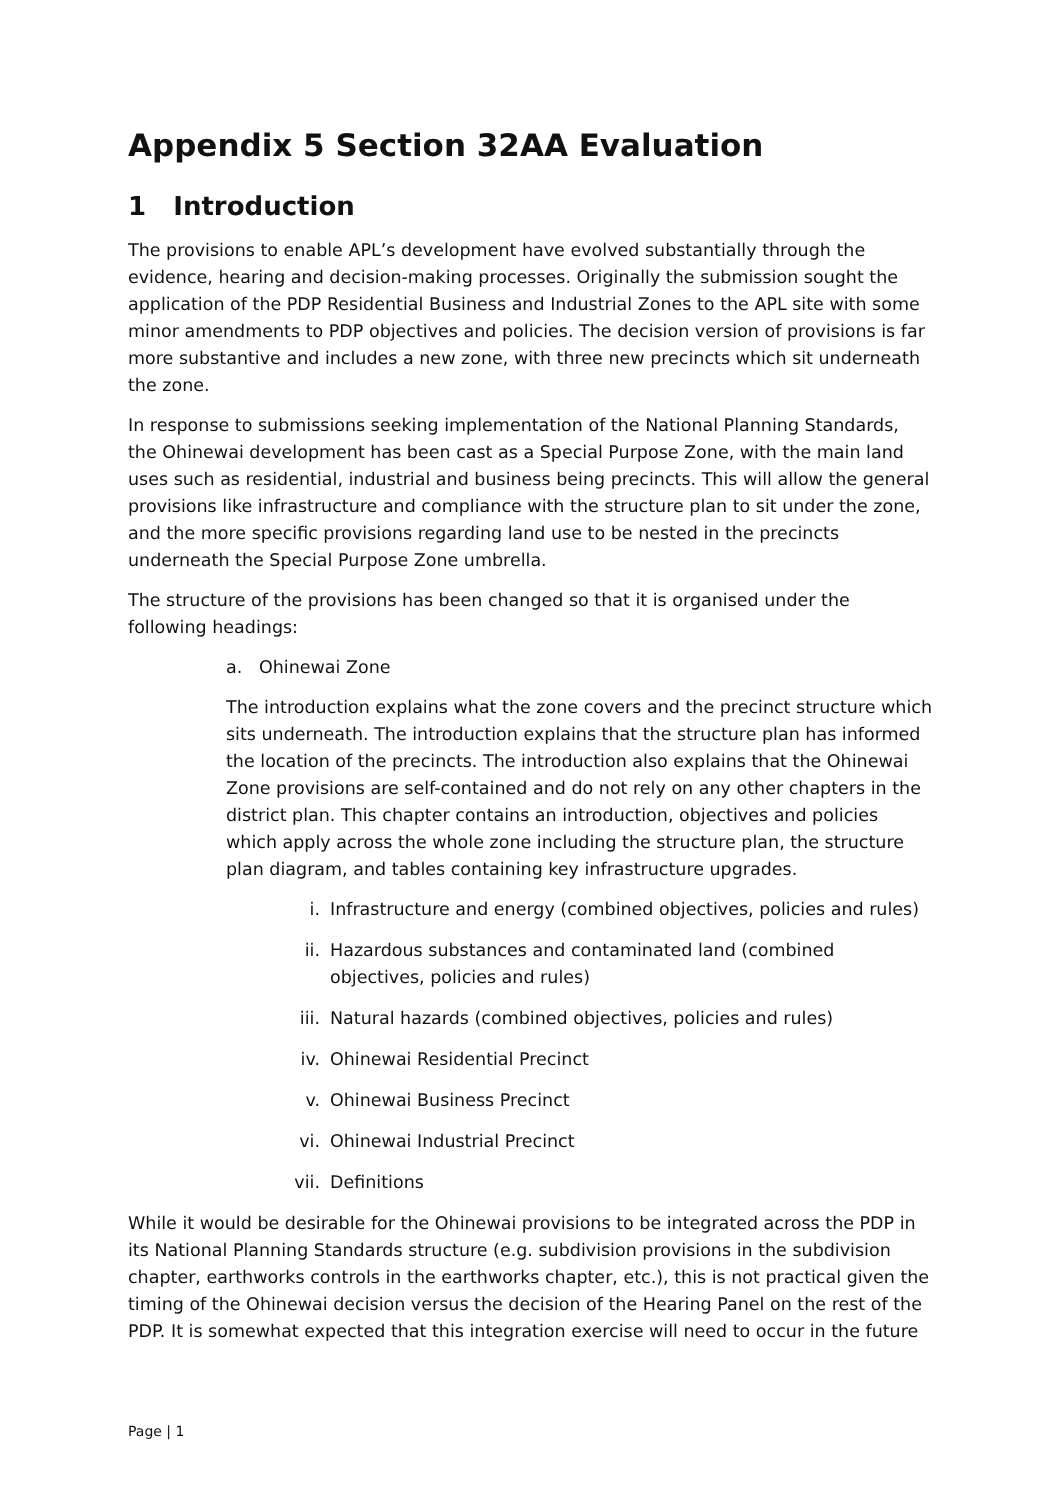Appendix 5 Section 32AA Evaluation
1 Introduction
The provisions to enable APL’s development have evolved substantially through the evidence, hearing and decision-making processes. Originally the submission sought the application of the PDP Residential Business and Industrial Zones to the APL site with some minor amendments to PDP objectives and policies. The decision version of provisions is far more substantive and includes a new zone, with three new precincts which sit underneath the zone.
In response to submissions seeking implementation of the National Planning Standards, the Ohinewai development has been cast as a Special Purpose Zone, with the main land uses such as residential, industrial and business being precincts. This will allow the general provisions like infrastructure and compliance with the structure plan to sit under the zone, and the more specific provisions regarding land use to be nested in the precincts underneath the Special Purpose Zone umbrella.
The structure of the provisions has been changed so that it is organised under the following headings:
a. Ohinewai Zone
The introduction explains what the zone covers and the precinct structure which sits underneath. The introduction explains that the structure plan has informed the location of the precincts. The introduction also explains that the Ohinewai Zone provisions are self-contained and do not rely on any other chapters in the district plan. This chapter contains an introduction, objectives and policies which apply across the whole zone including the structure plan, the structure plan diagram, and tables containing key infrastructure upgrades.
i. Infrastructure and energy (combined objectives, policies and rules)
ii. Hazardous substances and contaminated land (combined objectives, policies and rules)
iii. Natural hazards (combined objectives, policies and rules)
iv. Ohinewai Residential Precinct
v. Ohinewai Business Precinct
vi. Ohinewai Industrial Precinct
vii. Definitions
While it would be desirable for the Ohinewai provisions to be integrated across the PDP in its National Planning Standards structure (e.g. subdivision provisions in the subdivision chapter, earthworks controls in the earthworks chapter, etc.), this is not practical given the timing of the Ohinewai decision versus the decision of the Hearing Panel on the rest of the PDP. It is somewhat expected that this integration exercise will need to occur in the future
Page | 1